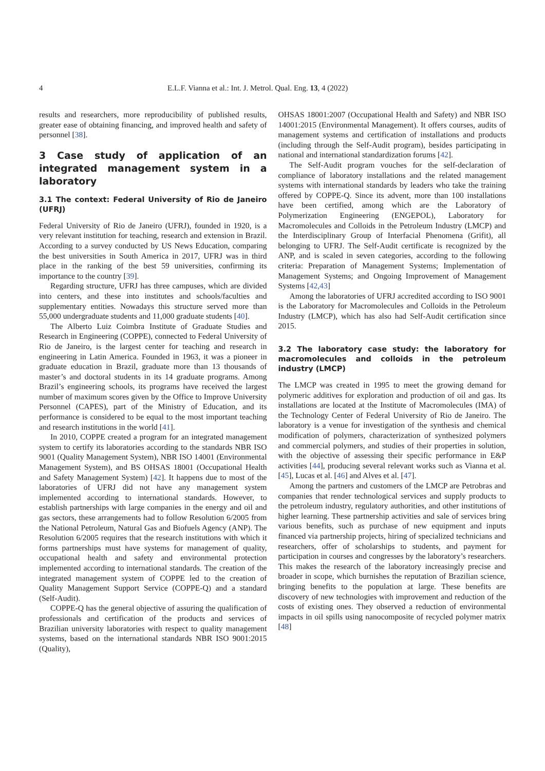4 E.L.F. Vianna et al.: Int. J. Metrol. Qual. Eng. 13, 4 (2022)
results and researchers, more reproducibility of published results, greater ease of obtaining financing, and improved health and safety of personnel [38].
3 Case study of application of an integrated management system in a laboratory
3.1 The context: Federal University of Rio de Janeiro (UFRJ)
Federal University of Rio de Janeiro (UFRJ), founded in 1920, is a very relevant institution for teaching, research and extension in Brazil. According to a survey conducted by US News Education, comparing the best universities in South America in 2017, UFRJ was in third place in the ranking of the best 59 universities, confirming its importance to the country [39].
Regarding structure, UFRJ has three campuses, which are divided into centers, and these into institutes and schools/faculties and supplementary entities. Nowadays this structure served more than 55,000 undergraduate students and 11,000 graduate students [40].
The Alberto Luiz Coimbra Institute of Graduate Studies and Research in Engineering (COPPE), connected to Federal University of Rio de Janeiro, is the largest center for teaching and research in engineering in Latin America. Founded in 1963, it was a pioneer in graduate education in Brazil, graduate more than 13 thousands of master’s and doctoral students in its 14 graduate programs. Among Brazil’s engineering schools, its programs have received the largest number of maximum scores given by the Office to Improve University Personnel (CAPES), part of the Ministry of Education, and its performance is considered to be equal to the most important teaching and research institutions in the world [41].
In 2010, COPPE created a program for an integrated management system to certify its laboratories according to the standards NBR ISO 9001 (Quality Management System), NBR ISO 14001 (Environmental Management System), and BS OHSAS 18001 (Occupational Health and Safety Management System) [42]. It happens due to most of the laboratories of UFRJ did not have any management system implemented according to international standards. However, to establish partnerships with large companies in the energy and oil and gas sectors, these arrangements had to follow Resolution 6/2005 from the National Petroleum, Natural Gas and Biofuels Agency (ANP). The Resolution 6/2005 requires that the research institutions with which it forms partnerships must have systems for management of quality, occupational health and safety and environmental protection implemented according to international standards. The creation of the integrated management system of COPPE led to the creation of Quality Management Support Service (COPPE-Q) and a standard (Self-Audit).
COPPE-Q has the general objective of assuring the qualification of professionals and certification of the products and services of Brazilian university laboratories with respect to quality management systems, based on the international standards NBR ISO 9001:2015 (Quality),
OHSAS 18001:2007 (Occupational Health and Safety) and NBR ISO 14001:2015 (Environmental Management). It offers courses, audits of management systems and certification of installations and products (including through the Self-Audit program), besides participating in national and international standardization forums [42].
The Self-Audit program vouches for the self-declaration of compliance of laboratory installations and the related management systems with international standards by leaders who take the training offered by COPPE-Q. Since its advent, more than 100 installations have been certified, among which are the Laboratory of Polymerization Engineering (ENGEPOL), Laboratory for Macromolecules and Colloids in the Petroleum Industry (LMCP) and the Interdisciplinary Group of Interfacial Phenomena (Grifit), all belonging to UFRJ. The Self-Audit certificate is recognized by the ANP, and is scaled in seven categories, according to the following criteria: Preparation of Management Systems; Implementation of Management Systems; and Ongoing Improvement of Management Systems [42,43]
Among the laboratories of UFRJ accredited according to ISO 9001 is the Laboratory for Macromolecules and Colloids in the Petroleum Industry (LMCP), which has also had Self-Audit certification since 2015.
3.2 The laboratory case study: the laboratory for macromolecules and colloids in the petroleum industry (LMCP)
The LMCP was created in 1995 to meet the growing demand for polymeric additives for exploration and production of oil and gas. Its installations are located at the Institute of Macromolecules (IMA) of the Technology Center of Federal University of Rio de Janeiro. The laboratory is a venue for investigation of the synthesis and chemical modification of polymers, characterization of synthesized polymers and commercial polymers, and studies of their properties in solution, with the objective of assessing their specific performance in E&P activities [44], producing several relevant works such as Vianna et al. [45], Lucas et al. [46] and Alves et al. [47].
Among the partners and customers of the LMCP are Petrobras and companies that render technological services and supply products to the petroleum industry, regulatory authorities, and other institutions of higher learning. These partnership activities and sale of services bring various benefits, such as purchase of new equipment and inputs financed via partnership projects, hiring of specialized technicians and researchers, offer of scholarships to students, and payment for participation in courses and congresses by the laboratory’s researchers. This makes the research of the laboratory increasingly precise and broader in scope, which burnishes the reputation of Brazilian science, bringing benefits to the population at large. These benefits are discovery of new technologies with improvement and reduction of the costs of existing ones. They observed a reduction of environmental impacts in oil spills using nanocomposite of recycled polymer matrix [48]